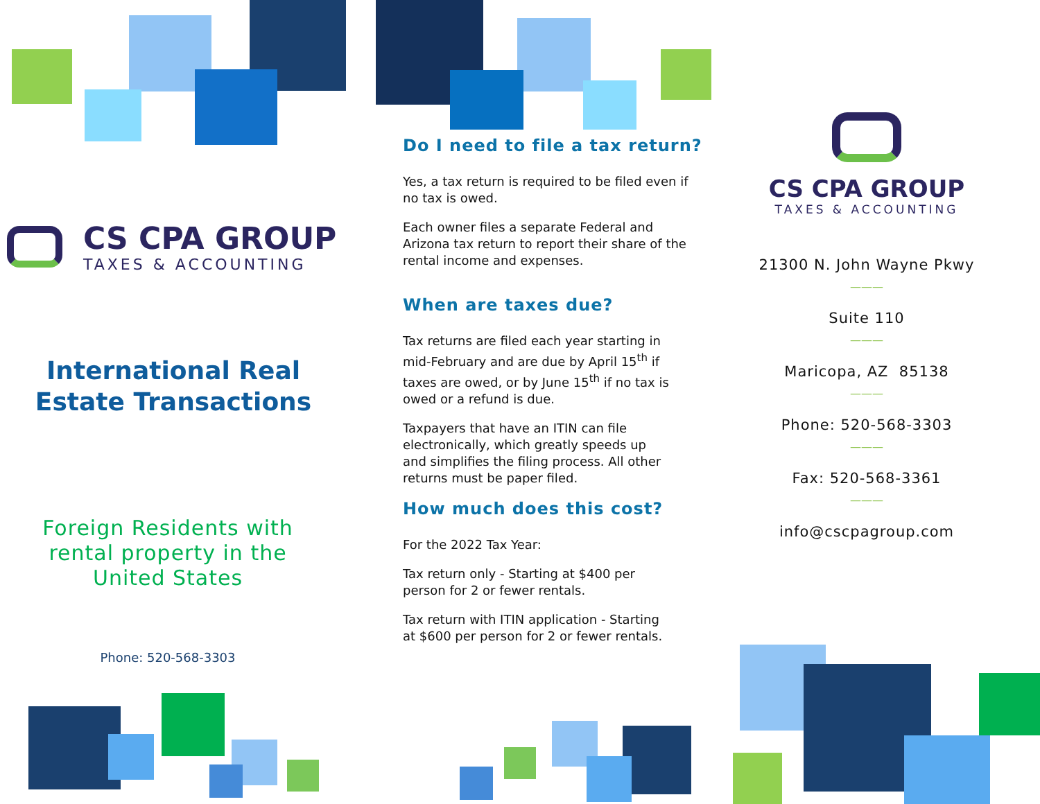CS CPA GROUP
TAXES & ACCOUNTING
International Real
Estate Transactions
Foreign Residents with
rental property in the
United States
Phone: 520-568-3303
Do I need to file a tax return?
Yes, a tax return is required to be filed even if no tax is owed.
Each owner files a separate Federal and Arizona tax return to report their share of the rental income and expenses.
When are taxes due?
Tax returns are filed each year starting in mid-February and are due by April 15<sup>th</sup> if taxes are owed, or by June 15<sup>th</sup> if no tax is owed or a refund is due.
Taxpayers that have an ITIN can file electronically, which greatly speeds up and simplifies the filing process. All other returns must be paper filed.
How much does this cost?
For the 2022 Tax Year:
Tax return only - Starting at $400 per person for 2 or fewer rentals.
Tax return with ITIN application - Starting at $600 per person for 2 or fewer rentals.
CS CPA GROUP
TAXES & ACCOUNTING
21300 N. John Wayne Pkwy
———
Suite 110
———
Maricopa, AZ 85138
———
Phone: 520-568-3303
———
Fax: 520-568-3361
———
info@cscpagroup.com